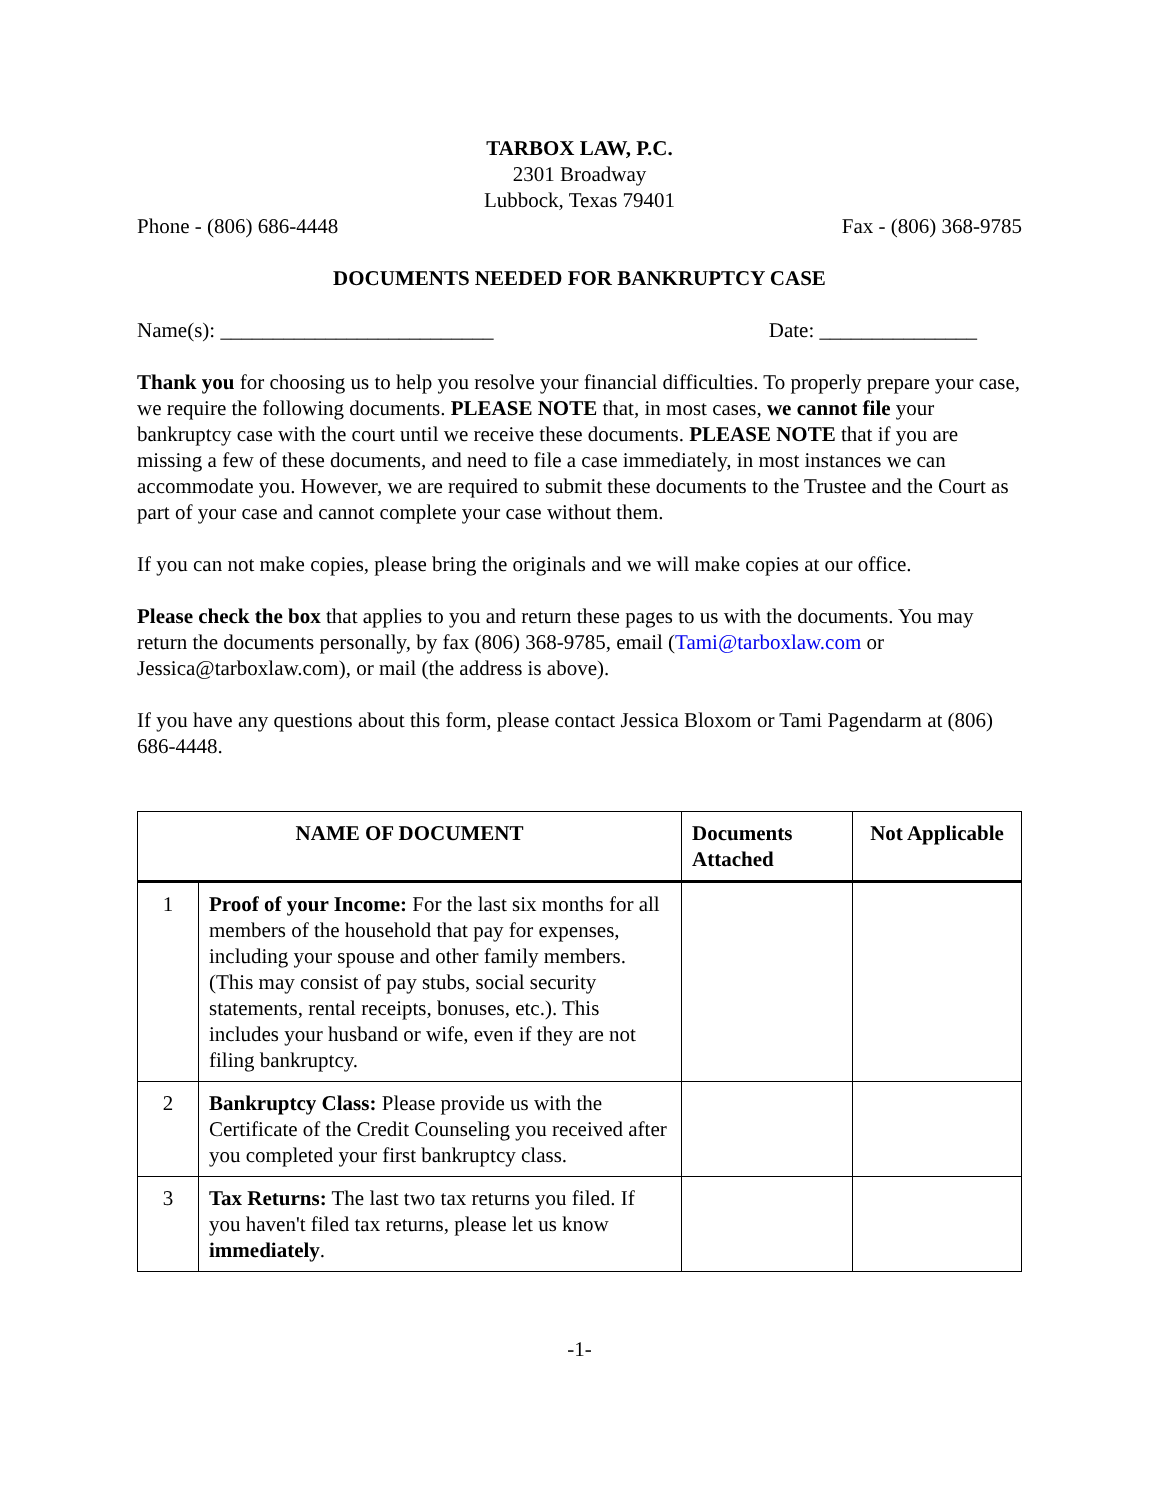TARBOX LAW, P.C.
2301 Broadway
Lubbock, Texas 79401
Phone - (806) 686-4448 Fax - (806) 368-9785
DOCUMENTS NEEDED FOR BANKRUPTCY CASE
Name(s): __________________________ Date: _______________
Thank you for choosing us to help you resolve your financial difficulties. To properly prepare your case, we require the following documents. PLEASE NOTE that, in most cases, we cannot file your bankruptcy case with the court until we receive these documents. PLEASE NOTE that if you are missing a few of these documents, and need to file a case immediately, in most instances we can accommodate you. However, we are required to submit these documents to the Trustee and the Court as part of your case and cannot complete your case without them.
If you can not make copies, please bring the originals and we will make copies at our office.
Please check the box that applies to you and return these pages to us with the documents. You may return the documents personally, by fax (806) 368-9785, email (Tami@tarboxlaw.com or Jessica@tarboxlaw.com), or mail (the address is above).
If you have any questions about this form, please contact Jessica Bloxom or Tami Pagendarm at (806) 686-4448.
| NAME OF DOCUMENT | | Documents Attached | Not Applicable |
| --- | --- | --- | --- |
| 1 | Proof of your Income: For the last six months for all members of the household that pay for expenses, including your spouse and other family members. (This may consist of pay stubs, social security statements, rental receipts, bonuses, etc.). This includes your husband or wife, even if they are not filing bankruptcy. | | |
| 2 | Bankruptcy Class: Please provide us with the Certificate of the Credit Counseling you received after you completed your first bankruptcy class. | | |
| 3 | Tax Returns: The last two tax returns you filed. If you haven't filed tax returns, please let us know immediately . | | |
-1-